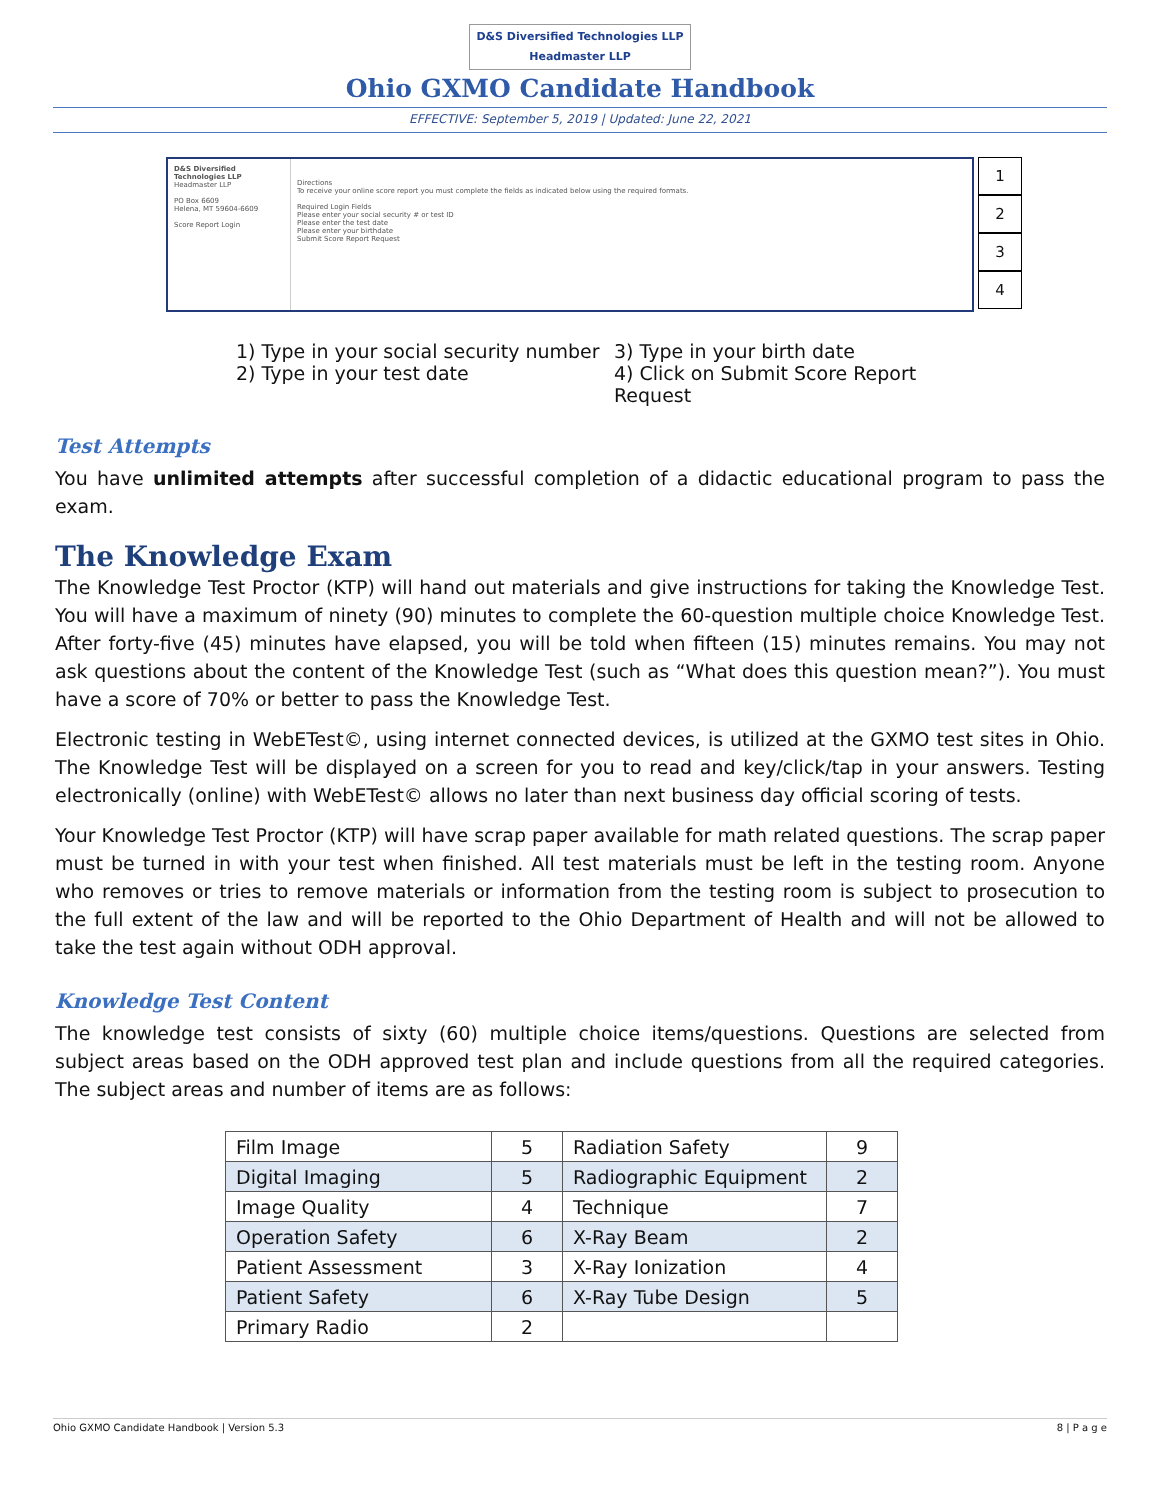D&S Diversified Technologies LLP
Headmaster LLP
Ohio GXMO Candidate Handbook
EFFECTIVE: September 5, 2019 | Updated: June 22, 2021
D&S Diversified Technologies LLP
Headmaster LLP
PO Box 6609
Helena, MT 59604-6609
Score Report Login
Directions
To receive your online score report you must complete the fields as indicated below using the required formats.
Required Login Fields
Please enter your social security # or test ID
Please enter the test date
Please enter your birthdate
Submit Score Report Request
1
2
3
4
1) Type in your social security number
2) Type in your test date
3) Type in your birth date
4) Click on Submit Score Report Request
Test Attempts
You have unlimited attempts after successful completion of a didactic educational program to pass the exam.
The Knowledge Exam
The Knowledge Test Proctor (KTP) will hand out materials and give instructions for taking the Knowledge Test. You will have a maximum of ninety (90) minutes to complete the 60-question multiple choice Knowledge Test. After forty-five (45) minutes have elapsed, you will be told when fifteen (15) minutes remains. You may not ask questions about the content of the Knowledge Test (such as “What does this question mean?”). You must have a score of 70% or better to pass the Knowledge Test.
Electronic testing in WebETest©, using internet connected devices, is utilized at the GXMO test sites in Ohio. The Knowledge Test will be displayed on a screen for you to read and key/click/tap in your answers. Testing electronically (online) with WebETest© allows no later than next business day official scoring of tests.
Your Knowledge Test Proctor (KTP) will have scrap paper available for math related questions. The scrap paper must be turned in with your test when finished. All test materials must be left in the testing room. Anyone who removes or tries to remove materials or information from the testing room is subject to prosecution to the full extent of the law and will be reported to the Ohio Department of Health and will not be allowed to take the test again without ODH approval.
Knowledge Test Content
The knowledge test consists of sixty (60) multiple choice items/questions. Questions are selected from subject areas based on the ODH approved test plan and include questions from all the required categories. The subject areas and number of items are as follows:
| Film Image | 5 | Radiation Safety | 9 |
| Digital Imaging | 5 | Radiographic Equipment | 2 |
| Image Quality | 4 | Technique | 7 |
| Operation Safety | 6 | X-Ray Beam | 2 |
| Patient Assessment | 3 | X-Ray Ionization | 4 |
| Patient Safety | 6 | X-Ray Tube Design | 5 |
| Primary Radio | 2 | | |
Ohio GXMO Candidate Handbook | Version 5.3 8 | P a g e